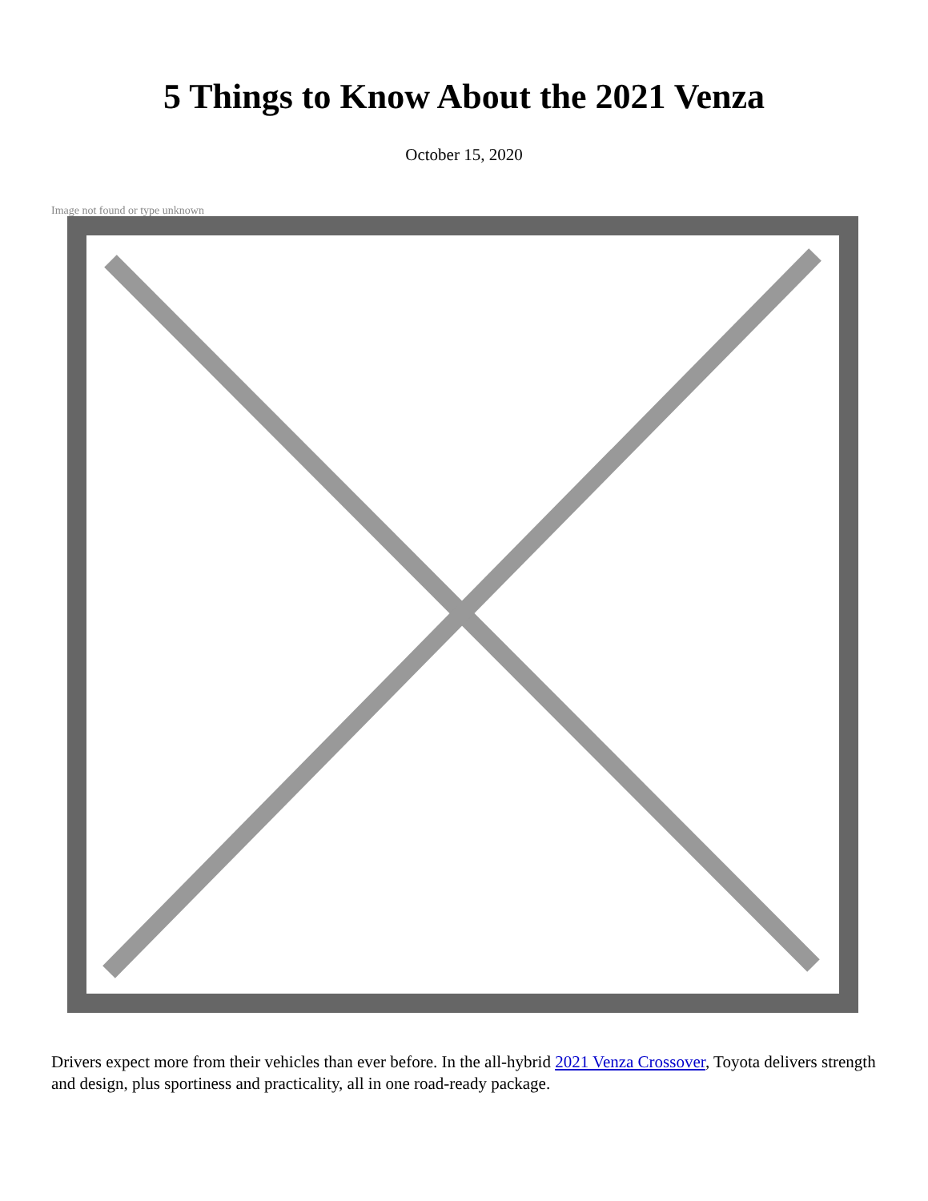5 Things to Know About the 2021 Venza
October 15, 2020
Image not found or type unknown
Drivers expect more from their vehicles than ever before. In the all-hybrid 2021 Venza Crossover, Toyota delivers strength and design, plus sportiness and practicality, all in one road-ready package.